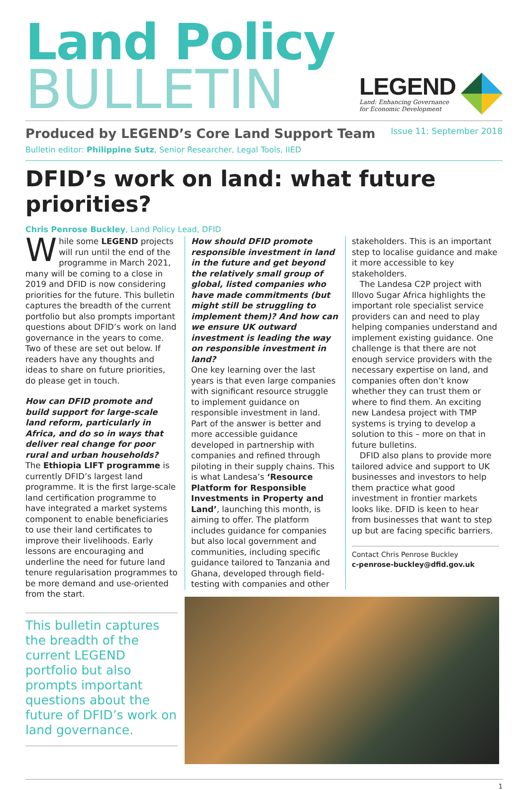Land Policy
BULLETIN
LEGEND
Land: Enhancing Governance
for Economic Development
Produced by LEGEND’s Core Land Support Team
Issue 11: September 2018
Bulletin editor: Philippine Sutz, Senior Researcher, Legal Tools, IIED
DFID’s work on land: what future priorities?
Chris Penrose Buckley, Land Policy Lead, DFID
While some LEGEND projects will run until the end of the programme in March 2021, many will be coming to a close in 2019 and DFID is now considering priorities for the future. This bulletin captures the breadth of the current portfolio but also prompts important questions about DFID’s work on land governance in the years to come. Two of these are set out below. If readers have any thoughts and ideas to share on future priorities, do please get in touch.
How can DFID promote and build support for large-scale land reform, particularly in Africa, and do so in ways that deliver real change for poor rural and urban households?
The Ethiopia LIFT programme is currently DFID’s largest land programme. It is the first large-scale land certification programme to have integrated a market systems component to enable beneficiaries to use their land certificates to improve their livelihoods. Early lessons are encouraging and underline the need for future land tenure regularisation programmes to be more demand and use-oriented from the start.
This bulletin captures the breadth of the current LEGEND portfolio but also prompts important questions about the future of DFID’s work on land governance.
How should DFID promote responsible investment in land in the future and get beyond the relatively small group of global, listed companies who have made commitments (but might still be struggling to implement them)? And how can we ensure UK outward investment is leading the way on responsible investment in land?
One key learning over the last years is that even large companies with significant resource struggle to implement guidance on responsible investment in land. Part of the answer is better and more accessible guidance developed in partnership with companies and refined through piloting in their supply chains. This is what Landesa’s ‘Resource Platform for Responsible Investments in Property and Land’, launching this month, is aiming to offer. The platform includes guidance for companies but also local government and communities, including specific guidance tailored to Tanzania and Ghana, developed through field-testing with companies and other
stakeholders. This is an important step to localise guidance and make it more accessible to key stakeholders.
The Landesa C2P project with Illovo Sugar Africa highlights the important role specialist service providers can and need to play helping companies understand and implement existing guidance. One challenge is that there are not enough service providers with the necessary expertise on land, and companies often don’t know whether they can trust them or where to find them. An exciting new Landesa project with TMP systems is trying to develop a solution to this – more on that in future bulletins.
DFID also plans to provide more tailored advice and support to UK businesses and investors to help them practice what good investment in frontier markets looks like. DFID is keen to hear from businesses that want to step up but are facing specific barriers.
Contact Chris Penrose Buckley
c-penrose-buckley@dfid.gov.uk
1